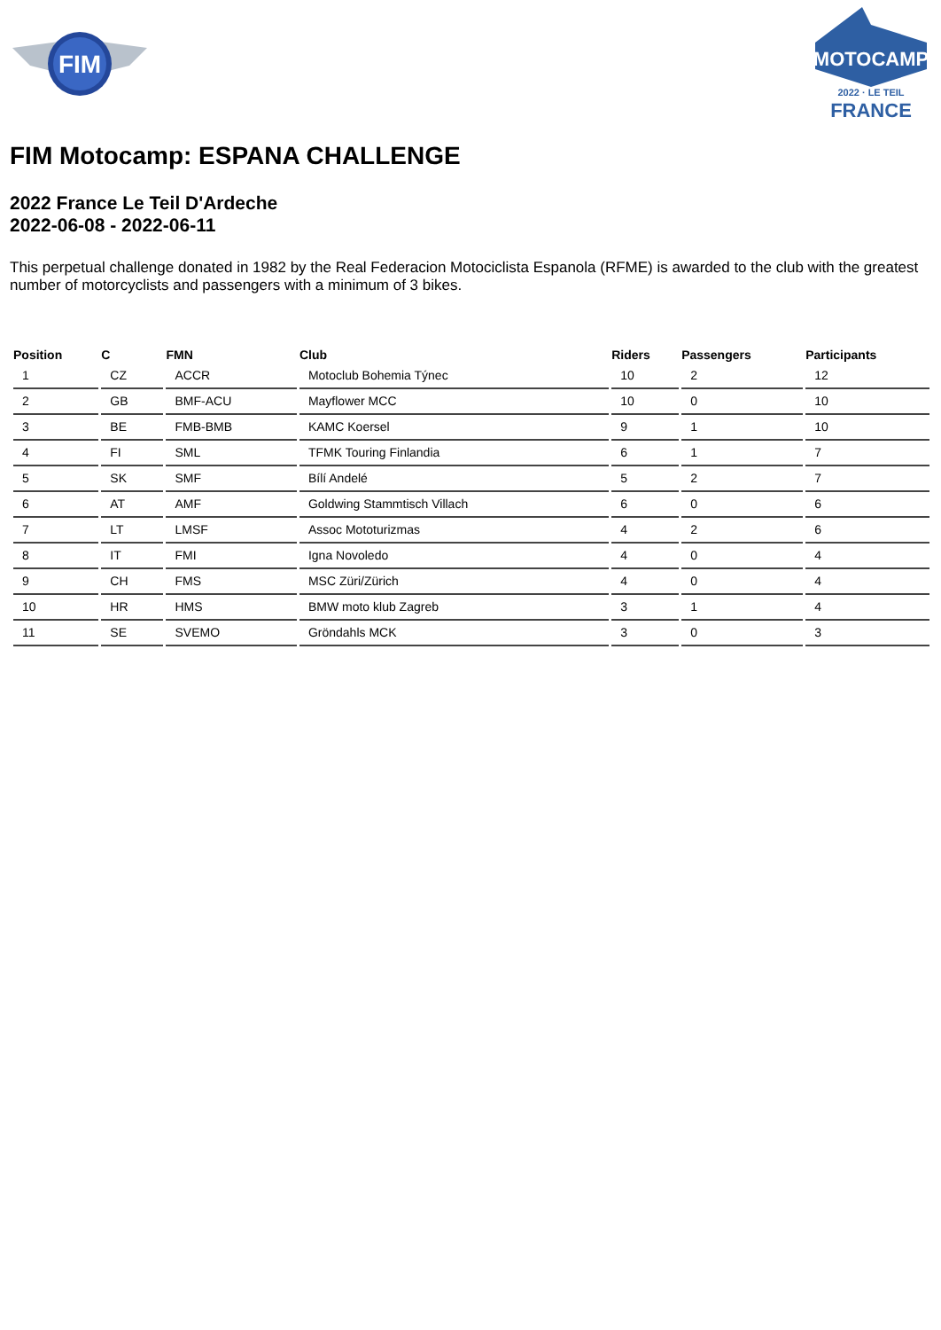FIM
MOTOCAMP
2022 · LE TEIL
FRANCE
FIM Motocamp: ESPANA CHALLENGE
2022 France Le Teil D'Ardeche
2022-06-08 - 2022-06-11
This perpetual challenge donated in 1982 by the Real Federacion Motociclista Espanola (RFME) is awarded to the club with the greatest number of motorcyclists and passengers with a minimum of 3 bikes.
| Position | C | FMN | Club | Riders | Passengers | Participants |
| --- | --- | --- | --- | --- | --- | --- |
| 1 | CZ | ACCR | Motoclub Bohemia Týnec | 10 | 2 | 12 |
| 2 | GB | BMF-ACU | Mayflower MCC | 10 | 0 | 10 |
| 3 | BE | FMB-BMB | KAMC Koersel | 9 | 1 | 10 |
| 4 | FI | SML | TFMK Touring Finlandia | 6 | 1 | 7 |
| 5 | SK | SMF | Bílí Andelé | 5 | 2 | 7 |
| 6 | AT | AMF | Goldwing Stammtisch Villach | 6 | 0 | 6 |
| 7 | LT | LMSF | Assoc Mototurizmas | 4 | 2 | 6 |
| 8 | IT | FMI | Igna Novoledo | 4 | 0 | 4 |
| 9 | CH | FMS | MSC Züri/Zürich | 4 | 0 | 4 |
| 10 | HR | HMS | BMW moto klub Zagreb | 3 | 1 | 4 |
| 11 | SE | SVEMO | Gröndahls MCK | 3 | 0 | 3 |